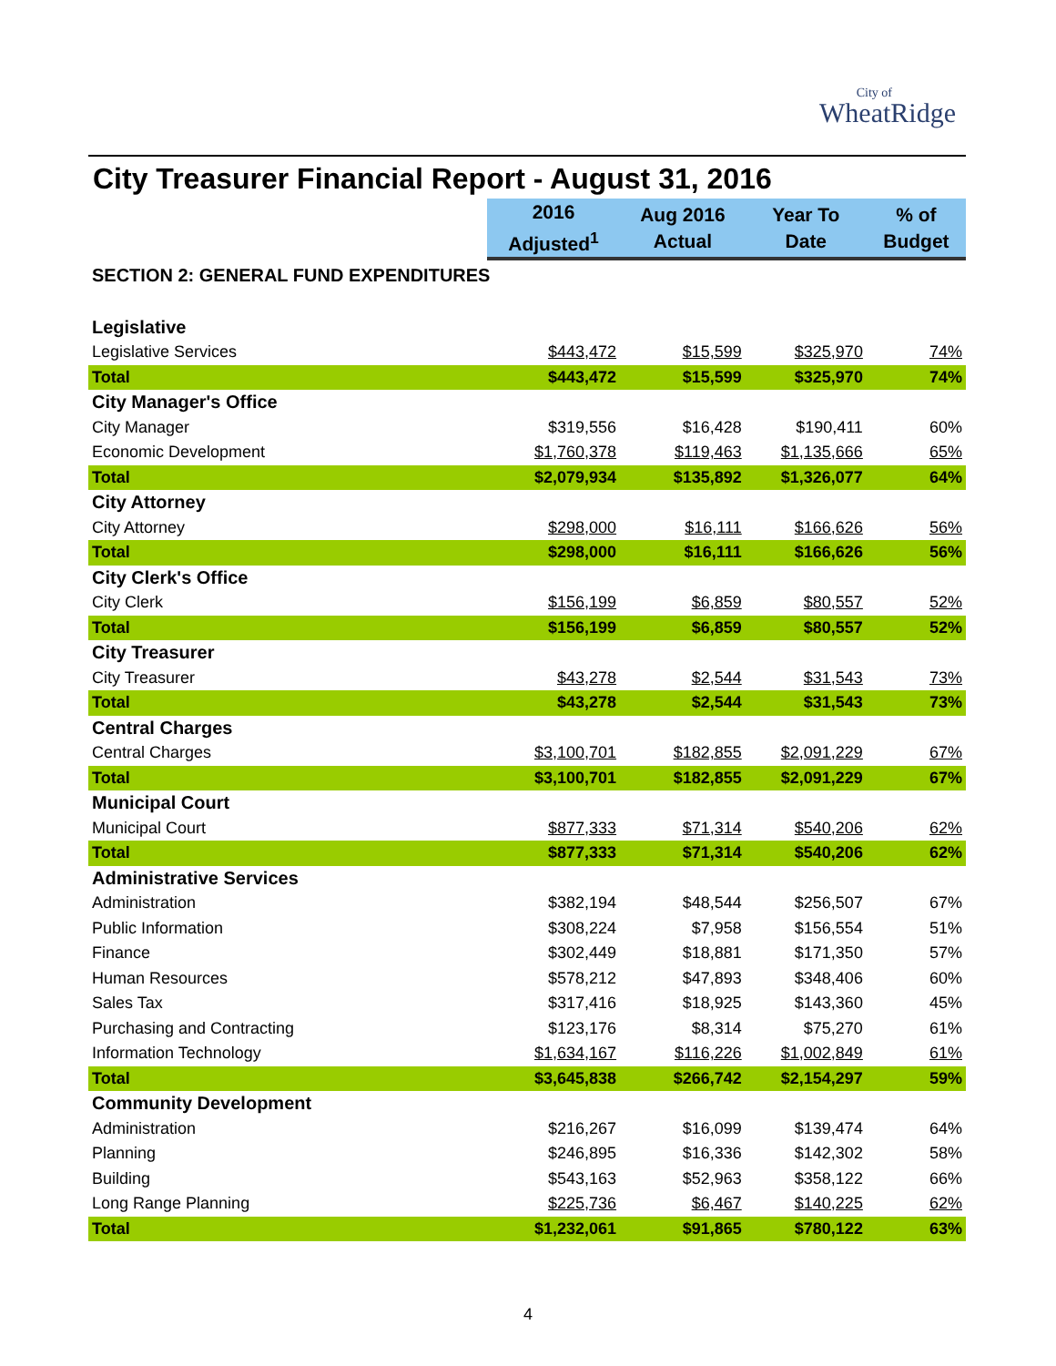City of
WheatRidge
City Treasurer Financial Report - August 31, 2016
| | 2016 Adjusted<sup>1</sup> | Aug 2016 Actual | Year To Date | % of Budget |
| SECTION 2: GENERAL FUND EXPENDITURES | | | | |
| Legislative | | | | |
| Legislative Services | $443,472 | $15,599 | $325,970 | 74% |
| Total | $443,472 | $15,599 | $325,970 | 74% |
| City Manager's Office | | | | |
| City Manager | $319,556 | $16,428 | $190,411 | 60% |
| Economic Development | $1,760,378 | $119,463 | $1,135,666 | 65% |
| Total | $2,079,934 | $135,892 | $1,326,077 | 64% |
| City Attorney | | | | |
| City Attorney | $298,000 | $16,111 | $166,626 | 56% |
| Total | $298,000 | $16,111 | $166,626 | 56% |
| City Clerk's Office | | | | |
| City Clerk | $156,199 | $6,859 | $80,557 | 52% |
| Total | $156,199 | $6,859 | $80,557 | 52% |
| City Treasurer | | | | |
| City Treasurer | $43,278 | $2,544 | $31,543 | 73% |
| Total | $43,278 | $2,544 | $31,543 | 73% |
| Central Charges | | | | |
| Central Charges | $3,100,701 | $182,855 | $2,091,229 | 67% |
| Total | $3,100,701 | $182,855 | $2,091,229 | 67% |
| Municipal Court | | | | |
| Municipal Court | $877,333 | $71,314 | $540,206 | 62% |
| Total | $877,333 | $71,314 | $540,206 | 62% |
| Administrative Services | | | | |
| Administration | $382,194 | $48,544 | $256,507 | 67% |
| Public Information | $308,224 | $7,958 | $156,554 | 51% |
| Finance | $302,449 | $18,881 | $171,350 | 57% |
| Human Resources | $578,212 | $47,893 | $348,406 | 60% |
| Sales Tax | $317,416 | $18,925 | $143,360 | 45% |
| Purchasing and Contracting | $123,176 | $8,314 | $75,270 | 61% |
| Information Technology | $1,634,167 | $116,226 | $1,002,849 | 61% |
| Total | $3,645,838 | $266,742 | $2,154,297 | 59% |
| Community Development | | | | |
| Administration | $216,267 | $16,099 | $139,474 | 64% |
| Planning | $246,895 | $16,336 | $142,302 | 58% |
| Building | $543,163 | $52,963 | $358,122 | 66% |
| Long Range Planning | $225,736 | $6,467 | $140,225 | 62% |
| Total | $1,232,061 | $91,865 | $780,122 | 63% |
4